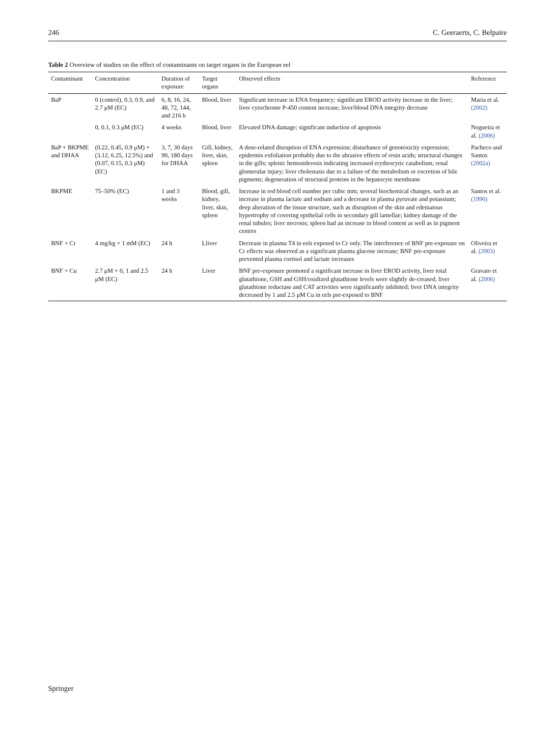246 C. Geeraerts, C. Belpaire
Table 2 Overview of studies on the effect of contaminants on target organs in the European eel
| Contaminant | Concentration | Duration of exposure | Target organs | Observed effects | Reference |
| --- | --- | --- | --- | --- | --- |
| BaP | 0 (control), 0.3, 0.9, and 2.7 μM (EC) | 6, 8, 16, 24, 48, 72, 144, and 216 h | Blood, liver | Significant increase in ENA frequency; significant EROD activity increase in the liver; liver cytochrome P-450 content increase; liver/blood DNA integrity decrease | Maria et al. (2002) |
| | 0, 0.1, 0.3 μM (EC) | 4 weeks | Blood, liver | Elevated DNA damage; significant induction of apoptosis | Nogueira et al. (2006) |
| BaP + BKPME and DHAA | (0.22, 0.45, 0.9 μM) + (3.12, 6.25, 12.5%) and (0.07, 0.15, 0.3 μM) (EC) | 3, 7, 30 days 90, 180 days for DHAA | Gill, kidney, liver, skin, spleen | A dose-related disruption of ENA expression; disturbance of genotoxicity expression; epidermis exfoliation probably due to the abrasive effects of resin acids; structural changes in the gills; splenic hemosiderosis indicating increased erythrocytic catabolism; renal glomerular injury; liver cholestasis due to a failure of the metabolism or excretion of bile pigments; degeneration of structural proteins in the hepatocyte membrane | Pacheco and Santos (2002a) |
| BKPME | 75–50% (EC) | 1 and 3 weeks | Blood, gill, kidney, liver, skin, spleen | Increase in red blood cell number per cubic mm; several biochemical changes, such as an increase in plasma lactate and sodium and a decrease in plasma pyruvate and potassium; deep alteration of the tissue structure, such as disruption of the skin and edematous hypertrophy of covering epithelial cells in secondary gill lamellae; kidney damage of the renal tubules; liver necrosis; spleen had an increase in blood content as well as in pigment centres | Santos et al. (1990) |
| BNF + Cr | 4 mg/kg + 1 mM (EC) | 24 h | Lliver | Decrease in plasma T4 in eels exposed to Cr only. The interference of BNF pre-exposure on Cr effects was observed as a significant plasma glucose increase; BNF pre-exposure prevented plasma cortisol and lactate increases | Oliveira et al. (2003) |
| BNF + Cu | 2.7 μM + 0, 1 and 2.5 μM (EC) | 24 h | Liver | BNF pre-exposure promoted a significant increase in liver EROD activity, liver total glutathione, GSH and GSH/oxidized glutathione levels were slightly de-creased, liver glutathione reductase and CAT activities were significantly inhibited; liver DNA integrity decreased by 1 and 2.5 μM Cu in eels pre-exposed to BNF | Gravato et al. (2006) |
Springer